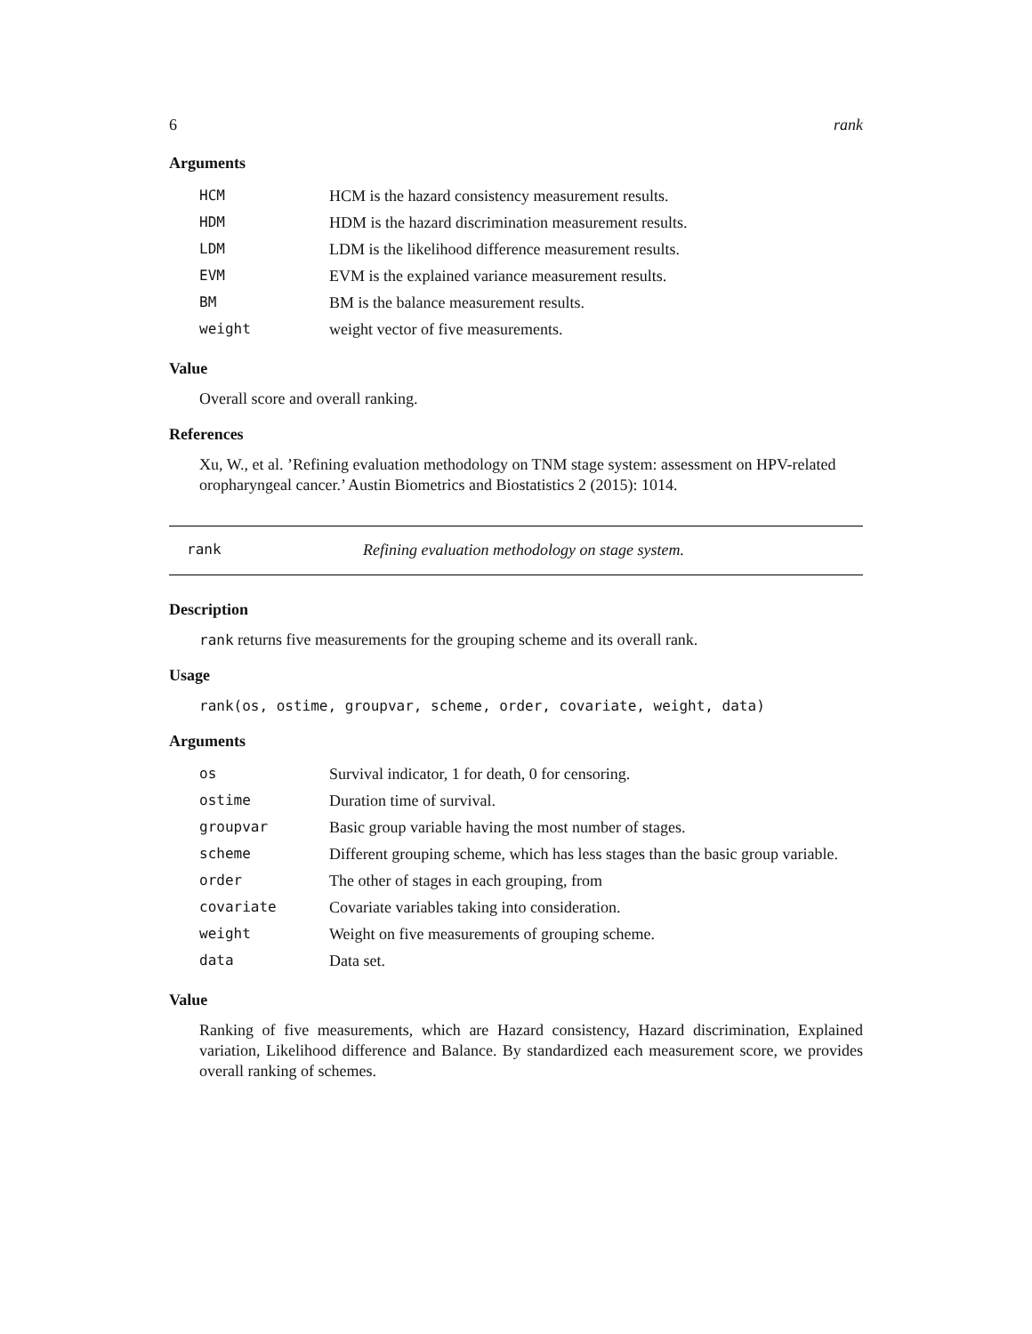6 rank
Arguments
| HCM | HCM is the hazard consistency measurement results. |
| HDM | HDM is the hazard discrimination measurement results. |
| LDM | LDM is the likelihood difference measurement results. |
| EVM | EVM is the explained variance measurement results. |
| BM | BM is the balance measurement results. |
| weight | weight vector of five measurements. |
Value
Overall score and overall ranking.
References
Xu, W., et al. ’Refining evaluation methodology on TNM stage system: assessment on HPV-related oropharyngeal cancer.’ Austin Biometrics and Biostatistics 2 (2015): 1014.
rank Refining evaluation methodology on stage system.
Description
rank returns five measurements for the grouping scheme and its overall rank.
Usage
rank(os, ostime, groupvar, scheme, order, covariate, weight, data)
Arguments
| os | Survival indicator, 1 for death, 0 for censoring. |
| ostime | Duration time of survival. |
| groupvar | Basic group variable having the most number of stages. |
| scheme | Different grouping scheme, which has less stages than the basic group variable. |
| order | The other of stages in each grouping, from |
| covariate | Covariate variables taking into consideration. |
| weight | Weight on five measurements of grouping scheme. |
| data | Data set. |
Value
Ranking of five measurements, which are Hazard consistency, Hazard discrimination, Explained variation, Likelihood difference and Balance. By standardized each measurement score, we provides overall ranking of schemes.